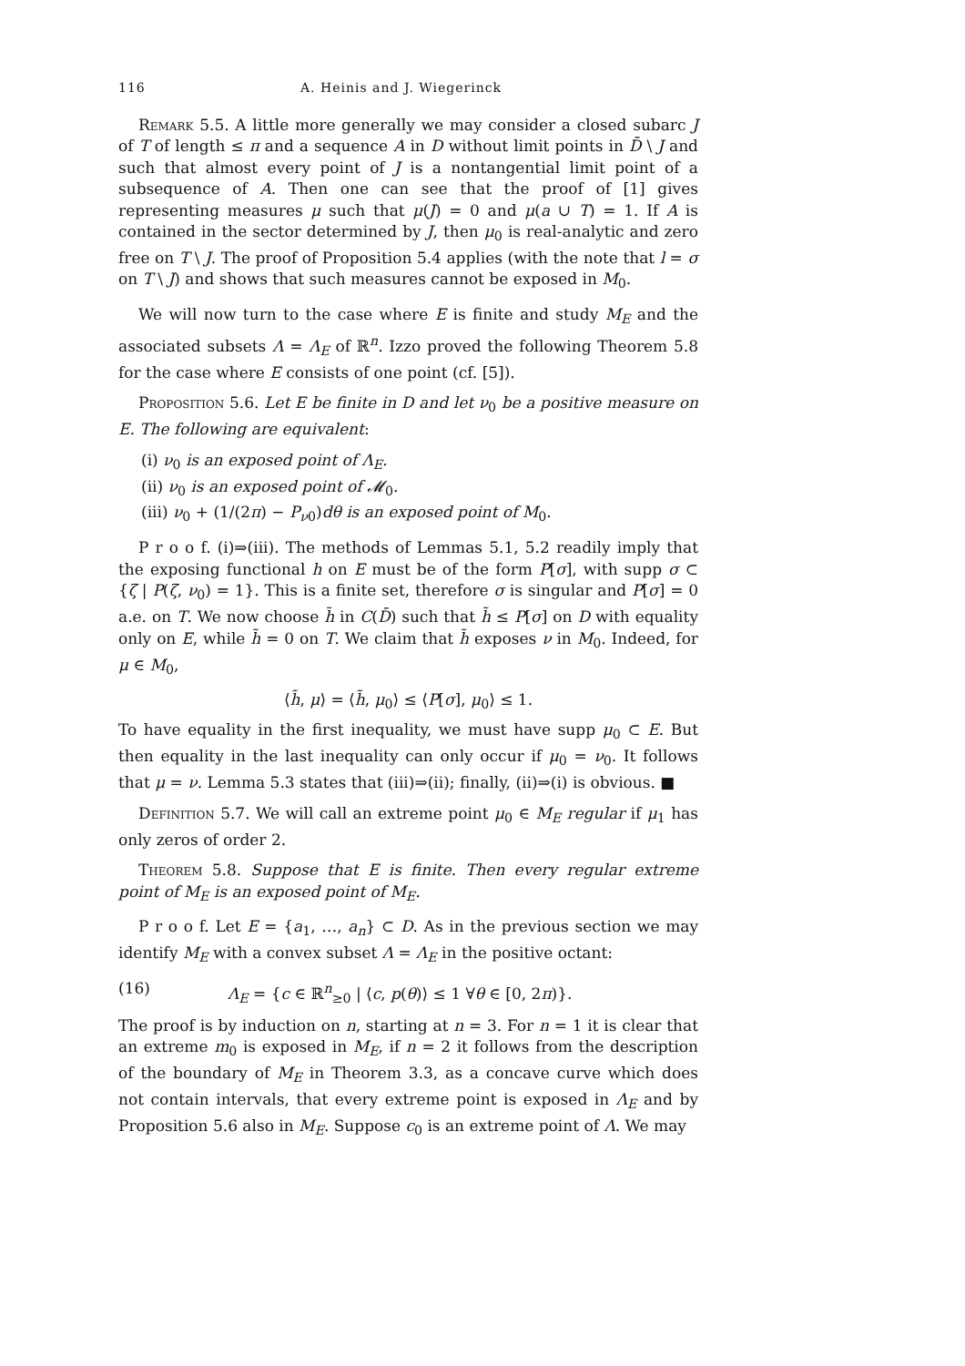116 A. Heinis and J. Wiegerinck
Remark 5.5. A little more generally we may consider a closed subarc J of T of length ≤ π and a sequence A in D without limit points in D̄ \ J and such that almost every point of J is a nontangential limit point of a subsequence of A. Then one can see that the proof of [1] gives representing measures μ such that μ(J) = 0 and μ(a ∪ T) = 1. If A is contained in the sector determined by J, then μ<sub>0</sub> is real-analytic and zero free on T \ J. The proof of Proposition 5.4 applies (with the note that l = σ on T \ J) and shows that such measures cannot be exposed in M<sub>0</sub>.
We will now turn to the case where E is finite and study M<sub>E</sub> and the associated subsets Λ = Λ<sub>E</sub> of ℝ<sup>n</sup>. Izzo proved the following Theorem 5.8 for the case where E consists of one point (cf. [5]).
Proposition 5.6. Let E be finite in D and let ν<sub>0</sub> be a positive measure on E. The following are equivalent:
(i) ν<sub>0</sub> is an exposed point of Λ<sub>E</sub>.
(ii) ν<sub>0</sub> is an exposed point of 𝓜<sub>0</sub>.
(iii) ν<sub>0</sub> + (1/(2π) − P<sub>ν0</sub>)dθ is an exposed point of M<sub>0</sub>.
P r o o f. (i)⇒(iii). The methods of Lemmas 5.1, 5.2 readily imply that the exposing functional h on E must be of the form P[σ], with supp σ ⊂ {ζ | P(ζ, ν<sub>0</sub>) = 1}. This is a finite set, therefore σ is singular and P[σ] = 0 a.e. on T. We now choose h̃ in C(D̄) such that h̃ ≤ P[σ] on D with equality only on E, while h̃ = 0 on T. We claim that h̃ exposes ν in M<sub>0</sub>. Indeed, for μ ∈ M<sub>0</sub>,
⟨h̃, μ⟩ = ⟨h̃, μ<sub>0</sub>⟩ ≤ ⟨P[σ], μ<sub>0</sub>⟩ ≤ 1.
To have equality in the first inequality, we must have supp μ<sub>0</sub> ⊂ E. But then equality in the last inequality can only occur if μ<sub>0</sub> = ν<sub>0</sub>. It follows that μ = ν. Lemma 5.3 states that (iii)⇒(ii); finally, (ii)⇒(i) is obvious. ■
Definition 5.7. We will call an extreme point μ<sub>0</sub> ∈ M<sub>E</sub> regular if μ<sub>1</sub> has only zeros of order 2.
Theorem 5.8. Suppose that E is finite. Then every regular extreme point of M<sub>E</sub> is an exposed point of M<sub>E</sub>.
P r o o f. Let E = {a<sub>1</sub>, …, a<sub>n</sub>} ⊂ D. As in the previous section we may identify M<sub>E</sub> with a convex subset Λ = Λ<sub>E</sub> in the positive octant:
(16) Λ<sub>E</sub> = {c ∈ ℝ<sup>n</sup><sub>≥0</sub> | ⟨c, p(θ)⟩ ≤ 1 ∀θ ∈ [0, 2π)}.
The proof is by induction on n, starting at n = 3. For n = 1 it is clear that an extreme m<sub>0</sub> is exposed in M<sub>E</sub>, if n = 2 it follows from the description of the boundary of M<sub>E</sub> in Theorem 3.3, as a concave curve which does not contain intervals, that every extreme point is exposed in Λ<sub>E</sub> and by Proposition 5.6 also in M<sub>E</sub>. Suppose c<sub>0</sub> is an extreme point of Λ. We may